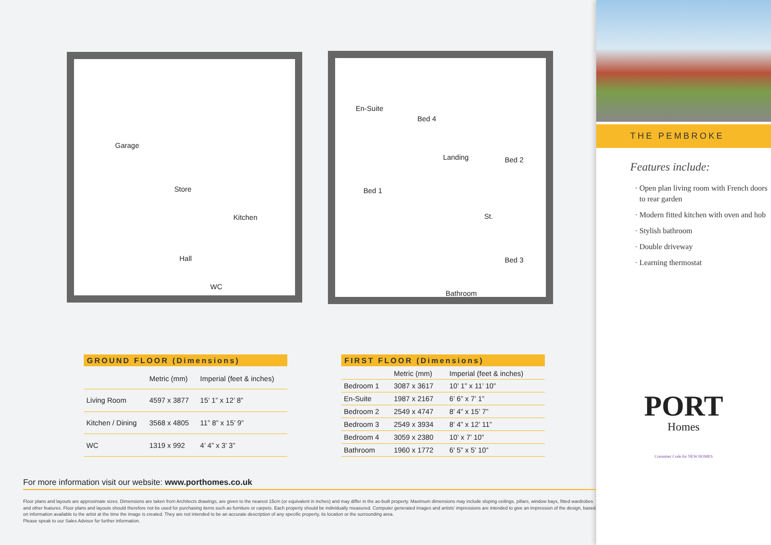Garage
Store
Kitchen
Hall
WC
En-Suite
Bed 4
Landing Bed 2
Bed 1
St.
Bed 3
Bathroom
GROUND FLOOR (Dimensions)
| | Metric (mm) | Imperial (feet & inches) |
| --- | --- | --- |
| Living Room | 4597 x 3877 | 15’ 1” x 12’ 8” |
| Kitchen / Dining | 3568 x 4805 | 11” 8” x 15’ 9” |
| WC | 1319 x 992 | 4’ 4” x 3’ 3” |
FIRST FLOOR (Dimensions)
| | Metric (mm) | Imperial (feet & inches) |
| --- | --- | --- |
| Bedroom 1 | 3087 x 3617 | 10’ 1” x 11’ 10” |
| En-Suite | 1987 x 2167 | 6’ 6” x 7’ 1” |
| Bedroom 2 | 2549 x 4747 | 8’ 4” x 15’ 7” |
| Bedroom 3 | 2549 x 3934 | 8’ 4” x 12’ 11” |
| Bedroom 4 | 3059 x 2380 | 10’ x 7’ 10” |
| Bathroom | 1960 x 1772 | 6’ 5” x 5’ 10” |
For more information visit our website: www.porthomes.co.uk
Floor plans and layouts are approximate sizes. Dimensions are taken from Architects drawings, are given to the nearest 15cm (or equivalent in inches) and may differ in the as-built property. Maximum dimensions may include sloping ceilings, pillars, window bays, fitted wardrobes and other features. Floor plans and layouts should therefore not be used for purchasing items such as furniture or carpets. Each property should be individually measured. Computer generated images and artists’ impressions are intended to give an impression of the design, based on information available to the artist at the time the image is created. They are not intended to be an accurate description of any specific property, its location or the surrounding area.
Please speak to our Sales Advisor for further information.
THE PEMBROKE
Features include:
Open plan living room with French doors to rear garden
Modern fitted kitchen with oven and hob
Stylish bathroom
Double driveway
Learning thermostat
PORT
Homes
Consumer Code for NEW HOMES